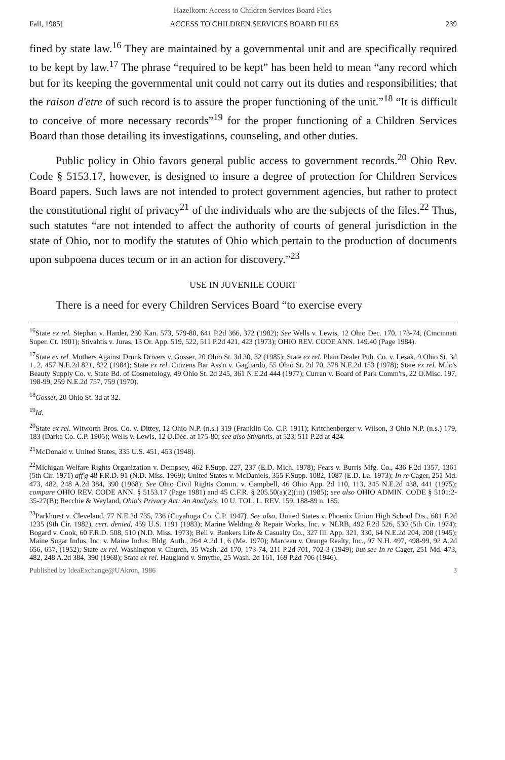Hazelkorn: Access to Children Services Board Files
Fall, 1985] ACCESS TO CHILDREN SERVICES BOARD FILES 239
fined by state law.<sup>16</sup> They are maintained by a governmental unit and are specifically required to be kept by law.<sup>17</sup> The phrase “required to be kept” has been held to mean “any record which but for its keeping the governmental unit could not carry out its duties and responsibilities; that the raison d'etre of such record is to assure the proper functioning of the unit.”<sup>18</sup> “It is difficult to conceive of more necessary records”<sup>19</sup> for the proper functioning of a Children Services Board than those detailing its investigations, counseling, and other duties.
Public policy in Ohio favors general public access to government records.<sup>20</sup> Ohio Rev. Code § 5153.17, however, is designed to insure a degree of protection for Children Services Board papers. Such laws are not intended to protect government agencies, but rather to protect the constitutional right of privacy<sup>21</sup> of the individuals who are the subjects of the files.<sup>22</sup> Thus, such statutes “are not intended to affect the authority of courts of general jurisdiction in the state of Ohio, nor to modify the statutes of Ohio which pertain to the production of documents upon subpoena duces tecum or in an action for discovery.”<sup>23</sup>
USE IN JUVENILE COURT
There is a need for every Children Services Board “to exercise every
<sup>16</sup> State ex rel. Stephan v. Harder, 230 Kan. 573, 579-80, 641 P.2d 366, 372 (1982); See Wells v. Lewis, 12 Ohio Dec. 170, 173-74, (Cincinnati Super. Ct. 1901); Stivahtis v. Juras, 13 Or. App. 519, 522, 511 P.2d 421, 423 (1973); OHIO REV. CODE ANN. 149.40 (Page 1984).
<sup>17</sup> State ex rel. Mothers Against Drunk Drivers v. Gosser, 20 Ohio St. 3d 30, 32 (1985); State ex rel. Plain Dealer Pub. Co. v. Lesak, 9 Ohio St. 3d 1, 2, 457 N.E.2d 821, 822 (1984); State ex rel. Citizens Bar Ass'n v. Gagliardo, 55 Ohio St. 2d 70, 378 N.E.2d 153 (1978); State ex rel. Milo's Beauty Supply Co. v. State Bd. of Cosmetology, 49 Ohio St. 2d 245, 361 N.E.2d 444 (1977); Curran v. Board of Park Comm'rs, 22 O.Misc. 197, 198-99, 259 N.E.2d 757, 759 (1970).
<sup>18</sup> Gosser, 20 Ohio St. 3d at 32.
<sup>19</sup> Id.
<sup>20</sup> State ex rel. Witworth Bros. Co. v. Dittey, 12 Ohio N.P. (n.s.) 319 (Franklin Co. C.P. 1911); Kritchenberger v. Wilson, 3 Ohio N.P. (n.s.) 179, 183 (Darke Co. C.P. 1905); Wells v. Lewis, 12 O.Dec. at 175-80; see also Stivahtis, at 523, 511 P.2d at 424.
<sup>21</sup> McDonald v. United States, 335 U.S. 451, 453 (1948).
<sup>22</sup> Michigan Welfare Rights Organization v. Dempsey, 462 F.Supp. 227, 237 (E.D. Mich. 1978); Fears v. Burris Mfg. Co., 436 F.2d 1357, 1361 (5th Cir. 1971) aff'g 48 F.R.D. 91 (N.D. Miss. 1969); United States v. McDaniels, 355 F.Supp. 1082, 1087 (E.D. La. 1973); In re Cager, 251 Md. 473, 482, 248 A.2d 384, 390 (1968); See Ohio Civil Rights Comm. v. Campbell, 46 Ohio App. 2d 110, 113, 345 N.E.2d 438, 441 (1975); compare OHIO REV. CODE ANN. § 5153.17 (Page 1981) and 45 C.F.R. § 205.50(a)(2)(iii) (1985); see also OHIO ADMIN. CODE § 5101:2-35-27(B); Recchie & Weyland, Ohio's Privacy Act: An Analysis, 10 U. TOL. L. REV. 159, 188-89 n. 185.
<sup>23</sup> Parkhurst v. Cleveland, 77 N.E.2d 735, 736 (Cuyahoga Co. C.P. 1947). See also, United States v. Phoenix Union High School Dis., 681 F.2d 1235 (9th Cir. 1982), cert. denied, 459 U.S. 1191 (1983); Marine Welding & Repair Works, Inc. v. NLRB, 492 F.2d 526, 530 (5th Cir. 1974); Bogard v. Cook, 60 F.R.D. 508, 510 (N.D. Miss. 1973); Bell v. Bankers Life & Casualty Co., 327 Ill. App. 321, 330, 64 N.E.2d 204, 208 (1945); Maine Sugar Indus. Inc. v. Maine Indus. Bldg. Auth., 264 A.2d 1, 6 (Me. 1970); Marceau v. Orange Realty, Inc., 97 N.H. 497, 498-99, 92 A.2d 656, 657, (1952); State ex rel. Washington v. Church, 35 Wash. 2d 170, 173-74, 211 P.2d 701, 702-3 (1949); but see In re Cager, 251 Md. 473, 482, 248 A.2d 384, 390 (1968); State ex rel. Haugland v. Smythe, 25 Wash. 2d 161, 169 P.2d 706 (1946).
Published by IdeaExchange@UAkron, 1986 3